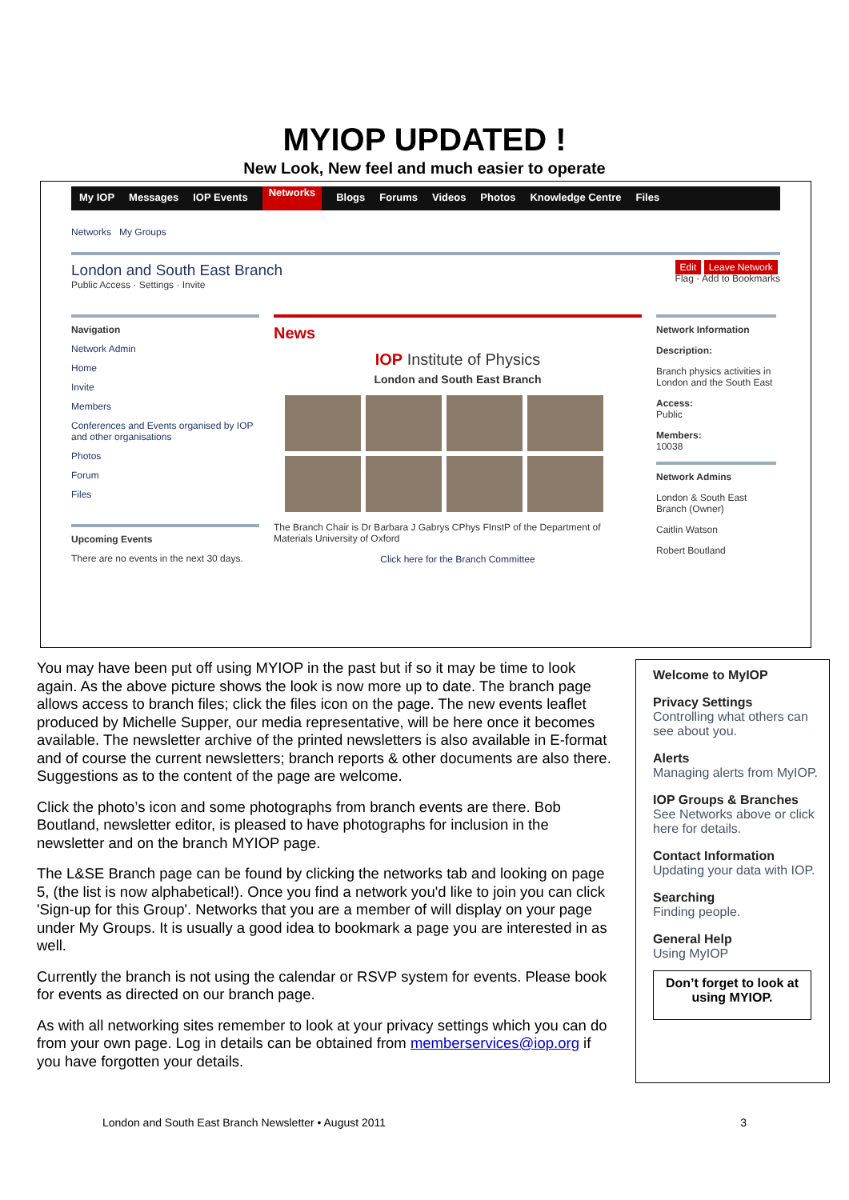MYIOP UPDATED !
New Look, New feel and much easier to operate
My IOP Messages IOP Events Networks Blogs Forums Videos Photos Knowledge Centre Files
Networks My Groups
London and South East Branch
Public Access · Settings · Invite
Edit Leave Network
Flag · Add to Bookmarks
Navigation
Network Admin
Home
Invite
Members
Conferences and Events organised by IOP and other organisations
Photos
Forum
Files
Upcoming Events
There are no events in the next 30 days.
News
IOP Institute of Physics
London and South East Branch
The Branch Chair is Dr Barbara J Gabrys CPhys FInstP of the Department of Materials University of Oxford
Click here for the Branch Committee
Network Information
Description:
Branch physics activities in London and the South East
Access:
Public
Members:
10038
Network Admins
London & South East Branch (Owner)
Caitlin Watson
Robert Boutland
You may have been put off using MYIOP in the past but if so it may be time to look again. As the above picture shows the look is now more up to date. The branch page allows access to branch files; click the files icon on the page. The new events leaflet produced by Michelle Supper, our media representative, will be here once it becomes available. The newsletter archive of the printed newsletters is also available in E-format and of course the current newsletters; branch reports & other documents are also there. Suggestions as to the content of the page are welcome.
Click the photo’s icon and some photographs from branch events are there. Bob Boutland, newsletter editor, is pleased to have photographs for inclusion in the newsletter and on the branch MYIOP page.
The L&SE Branch page can be found by clicking the networks tab and looking on page 5, (the list is now alphabetical!). Once you find a network you'd like to join you can click 'Sign-up for this Group'. Networks that you are a member of will display on your page under My Groups. It is usually a good idea to bookmark a page you are interested in as well.
Currently the branch is not using the calendar or RSVP system for events. Please book for events as directed on our branch page.
As with all networking sites remember to look at your privacy settings which you can do from your own page. Log in details can be obtained from memberservices@iop.org if you have forgotten your details.
Welcome to MyIOP
Privacy Settings
Controlling what others can see about you.
Alerts
Managing alerts from MyIOP.
IOP Groups & Branches
See Networks above or click here for details.
Contact Information
Updating your data with IOP.
Searching
Finding people.
General Help
Using MyIOP
Don’t forget to look at using MYIOP.
London and South East Branch Newsletter • August 2011 3